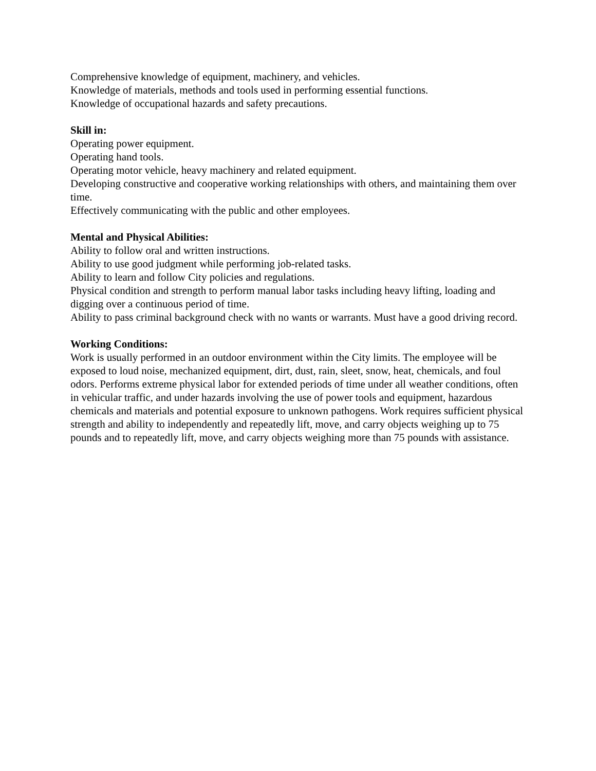Comprehensive knowledge of equipment, machinery, and vehicles.
Knowledge of materials, methods and tools used in performing essential functions.
Knowledge of occupational hazards and safety precautions.
Skill in:
Operating power equipment.
Operating hand tools.
Operating motor vehicle, heavy machinery and related equipment.
Developing constructive and cooperative working relationships with others, and maintaining them over time.
Effectively communicating with the public and other employees.
Mental and Physical Abilities:
Ability to follow oral and written instructions.
Ability to use good judgment while performing job-related tasks.
Ability to learn and follow City policies and regulations.
Physical condition and strength to perform manual labor tasks including heavy lifting, loading and digging over a continuous period of time.
Ability to pass criminal background check with no wants or warrants. Must have a good driving record.
Working Conditions:
Work is usually performed in an outdoor environment within the City limits. The employee will be exposed to loud noise, mechanized equipment, dirt, dust, rain, sleet, snow, heat, chemicals, and foul odors. Performs extreme physical labor for extended periods of time under all weather conditions, often in vehicular traffic, and under hazards involving the use of power tools and equipment, hazardous chemicals and materials and potential exposure to unknown pathogens. Work requires sufficient physical strength and ability to independently and repeatedly lift, move, and carry objects weighing up to 75 pounds and to repeatedly lift, move, and carry objects weighing more than 75 pounds with assistance.